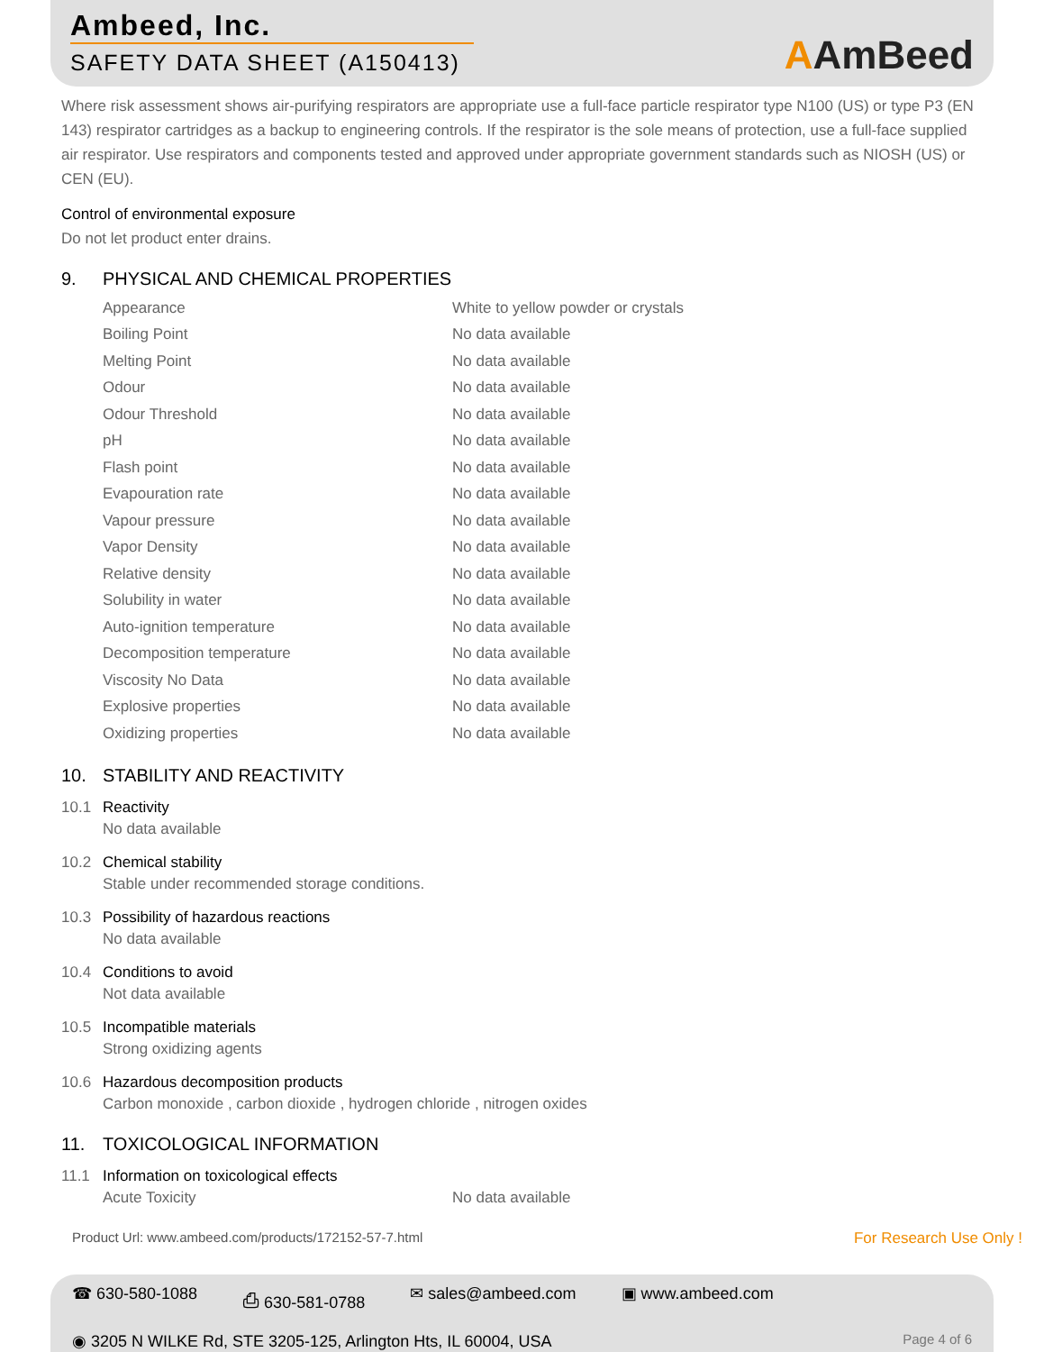Ambeed, Inc.
SAFETY DATA SHEET (A150413)
AAmBeed
Where risk assessment shows air-purifying respirators are appropriate use a full-face particle respirator type N100 (US) or type P3 (EN 143) respirator cartridges as a backup to engineering controls. If the respirator is the sole means of protection, use a full-face supplied air respirator. Use respirators and components tested and approved under appropriate government standards such as NIOSH (US) or CEN (EU).
Control of environmental exposure
Do not let product enter drains.
9. PHYSICAL AND CHEMICAL PROPERTIES
| Appearance | White to yellow powder or crystals |
| Boiling Point | No data available |
| Melting Point | No data available |
| Odour | No data available |
| Odour Threshold | No data available |
| pH | No data available |
| Flash point | No data available |
| Evapouration rate | No data available |
| Vapour pressure | No data available |
| Vapor Density | No data available |
| Relative density | No data available |
| Solubility in water | No data available |
| Auto-ignition temperature | No data available |
| Decomposition temperature | No data available |
| Viscosity No Data | No data available |
| Explosive properties | No data available |
| Oxidizing properties | No data available |
10. STABILITY AND REACTIVITY
10.1 Reactivity
No data available
10.2 Chemical stability
Stable under recommended storage conditions.
10.3 Possibility of hazardous reactions
No data available
10.4 Conditions to avoid
Not data available
10.5 Incompatible materials
Strong oxidizing agents
10.6 Hazardous decomposition products
Carbon monoxide , carbon dioxide , hydrogen chloride , nitrogen oxides
11. TOXICOLOGICAL INFORMATION
11.1 Information on toxicological effects
| Acute Toxicity | No data available |
Product Url: www.ambeed.com/products/172152-57-7.html For Research Use Only !
☎ 630-580-1088 ⎙ 630-581-0788 ✉ sales@ambeed.com ▣ www.ambeed.com
◉ 3205 N WILKE Rd, STE 3205-125, Arlington Hts, IL 60004, USA Page 4 of 6